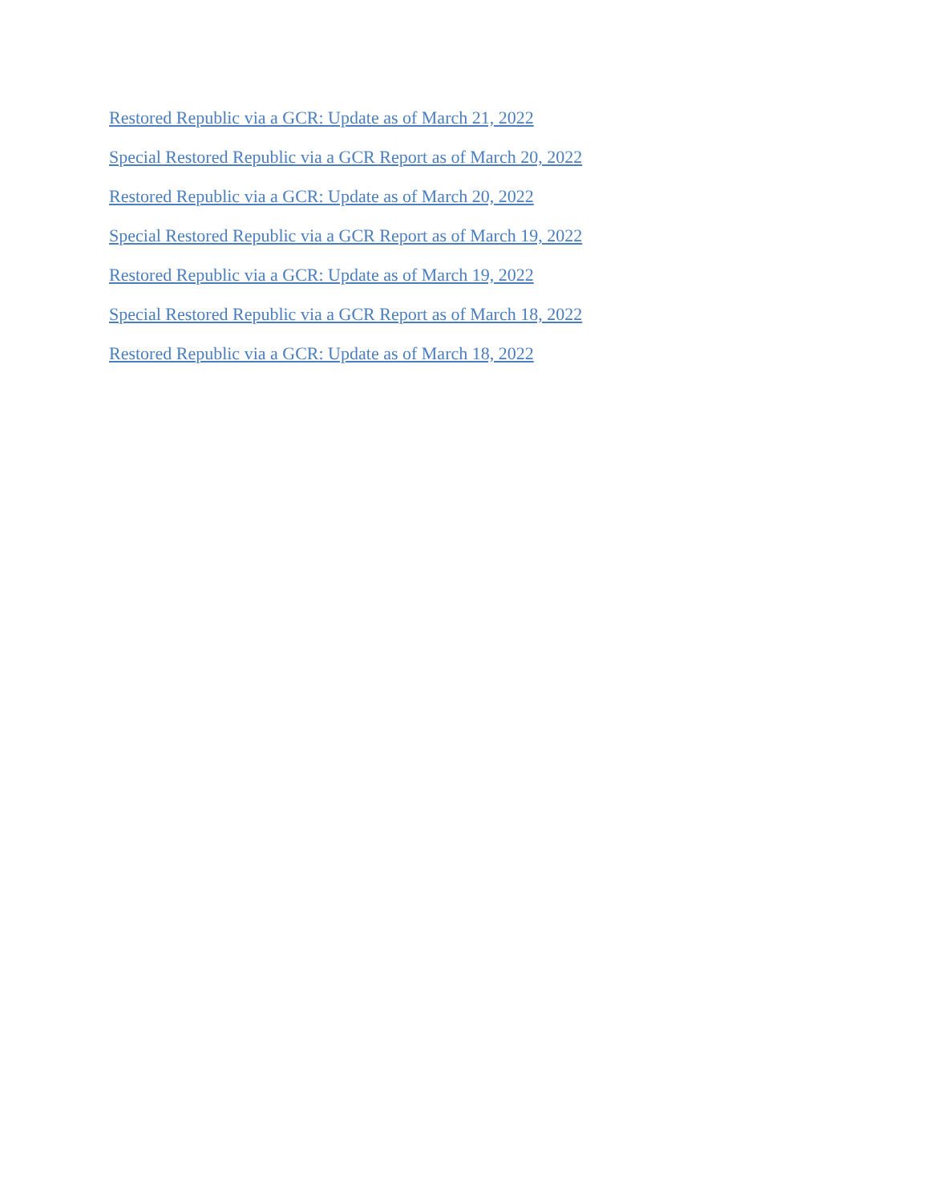Restored Republic via a GCR: Update as of March 21, 2022
Special Restored Republic via a GCR Report as of March 20, 2022
Restored Republic via a GCR: Update as of March 20, 2022
Special Restored Republic via a GCR Report as of March 19, 2022
Restored Republic via a GCR: Update as of March 19, 2022
Special Restored Republic via a GCR Report as of March 18, 2022
Restored Republic via a GCR: Update as of March 18, 2022